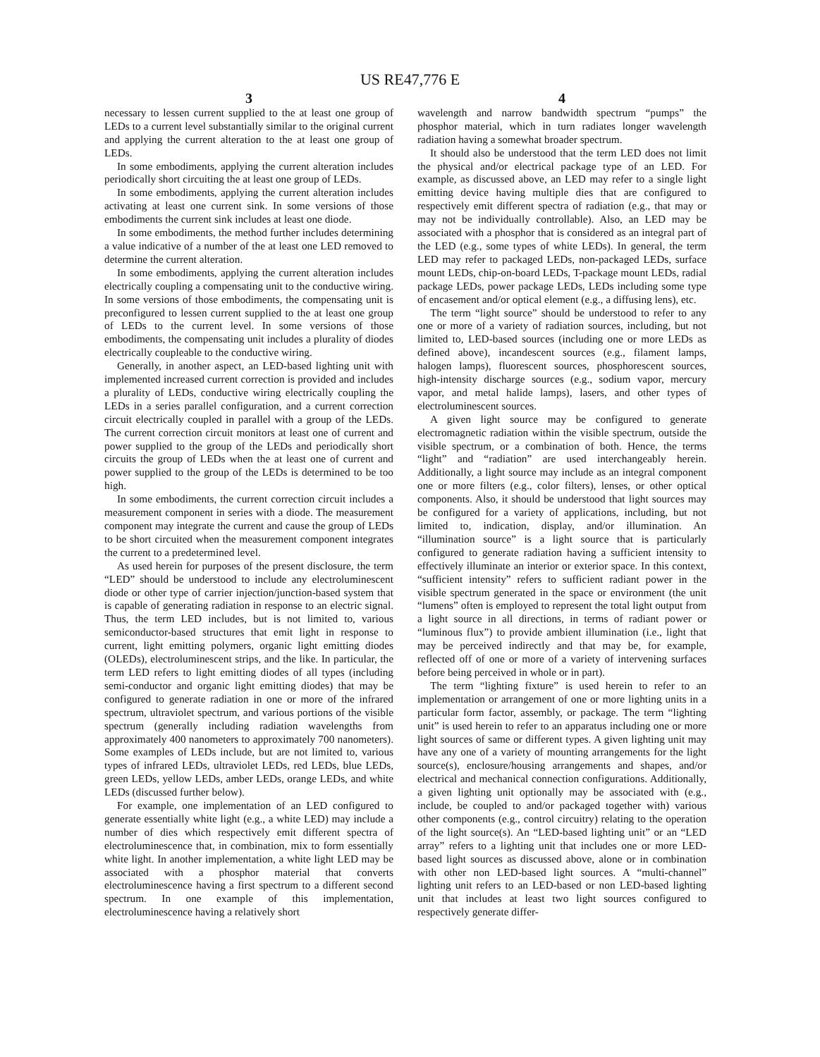US RE47,776 E
3
necessary to lessen current supplied to the at least one group of LEDs to a current level substantially similar to the original current and applying the current alteration to the at least one group of LEDs.
In some embodiments, applying the current alteration includes periodically short circuiting the at least one group of LEDs.
In some embodiments, applying the current alteration includes activating at least one current sink. In some versions of those embodiments the current sink includes at least one diode.
In some embodiments, the method further includes determining a value indicative of a number of the at least one LED removed to determine the current alteration.
In some embodiments, applying the current alteration includes electrically coupling a compensating unit to the conductive wiring. In some versions of those embodiments, the compensating unit is preconfigured to lessen current supplied to the at least one group of LEDs to the current level. In some versions of those embodiments, the compensating unit includes a plurality of diodes electrically coupleable to the conductive wiring.
Generally, in another aspect, an LED-based lighting unit with implemented increased current correction is provided and includes a plurality of LEDs, conductive wiring electrically coupling the LEDs in a series parallel configuration, and a current correction circuit electrically coupled in parallel with a group of the LEDs. The current correction circuit monitors at least one of current and power supplied to the group of the LEDs and periodically short circuits the group of LEDs when the at least one of current and power supplied to the group of the LEDs is determined to be too high.
In some embodiments, the current correction circuit includes a measurement component in series with a diode. The measurement component may integrate the current and cause the group of LEDs to be short circuited when the measurement component integrates the current to a predetermined level.
As used herein for purposes of the present disclosure, the term “LED” should be understood to include any electroluminescent diode or other type of carrier injection/junction-based system that is capable of generating radiation in response to an electric signal. Thus, the term LED includes, but is not limited to, various semiconductor-based structures that emit light in response to current, light emitting polymers, organic light emitting diodes (OLEDs), electroluminescent strips, and the like. In particular, the term LED refers to light emitting diodes of all types (including semi-conductor and organic light emitting diodes) that may be configured to generate radiation in one or more of the infrared spectrum, ultraviolet spectrum, and various portions of the visible spectrum (generally including radiation wavelengths from approximately 400 nanometers to approximately 700 nanometers). Some examples of LEDs include, but are not limited to, various types of infrared LEDs, ultraviolet LEDs, red LEDs, blue LEDs, green LEDs, yellow LEDs, amber LEDs, orange LEDs, and white LEDs (discussed further below).
For example, one implementation of an LED configured to generate essentially white light (e.g., a white LED) may include a number of dies which respectively emit different spectra of electroluminescence that, in combination, mix to form essentially white light. In another implementation, a white light LED may be associated with a phosphor material that converts electroluminescence having a first spectrum to a different second spectrum. In one example of this implementation, electroluminescence having a relatively short
4
wavelength and narrow bandwidth spectrum “pumps” the phosphor material, which in turn radiates longer wavelength radiation having a somewhat broader spectrum.
It should also be understood that the term LED does not limit the physical and/or electrical package type of an LED. For example, as discussed above, an LED may refer to a single light emitting device having multiple dies that are configured to respectively emit different spectra of radiation (e.g., that may or may not be individually controllable). Also, an LED may be associated with a phosphor that is considered as an integral part of the LED (e.g., some types of white LEDs). In general, the term LED may refer to packaged LEDs, non-packaged LEDs, surface mount LEDs, chip-on-board LEDs, T-package mount LEDs, radial package LEDs, power package LEDs, LEDs including some type of encasement and/or optical element (e.g., a diffusing lens), etc.
The term “light source” should be understood to refer to any one or more of a variety of radiation sources, including, but not limited to, LED-based sources (including one or more LEDs as defined above), incandescent sources (e.g., filament lamps, halogen lamps), fluorescent sources, phosphorescent sources, high-intensity discharge sources (e.g., sodium vapor, mercury vapor, and metal halide lamps), lasers, and other types of electroluminescent sources.
A given light source may be configured to generate electromagnetic radiation within the visible spectrum, outside the visible spectrum, or a combination of both. Hence, the terms “light” and “radiation” are used interchangeably herein. Additionally, a light source may include as an integral component one or more filters (e.g., color filters), lenses, or other optical components. Also, it should be understood that light sources may be configured for a variety of applications, including, but not limited to, indication, display, and/or illumination. An “illumination source” is a light source that is particularly configured to generate radiation having a sufficient intensity to effectively illuminate an interior or exterior space. In this context, “sufficient intensity” refers to sufficient radiant power in the visible spectrum generated in the space or environment (the unit “lumens” often is employed to represent the total light output from a light source in all directions, in terms of radiant power or “luminous flux”) to provide ambient illumination (i.e., light that may be perceived indirectly and that may be, for example, reflected off of one or more of a variety of intervening surfaces before being perceived in whole or in part).
The term “lighting fixture” is used herein to refer to an implementation or arrangement of one or more lighting units in a particular form factor, assembly, or package. The term “lighting unit” is used herein to refer to an apparatus including one or more light sources of same or different types. A given lighting unit may have any one of a variety of mounting arrangements for the light source(s), enclosure/housing arrangements and shapes, and/or electrical and mechanical connection configurations. Additionally, a given lighting unit optionally may be associated with (e.g., include, be coupled to and/or packaged together with) various other components (e.g., control circuitry) relating to the operation of the light source(s). An “LED-based lighting unit” or an “LED array” refers to a lighting unit that includes one or more LED-based light sources as discussed above, alone or in combination with other non LED-based light sources. A “multi-channel” lighting unit refers to an LED-based or non LED-based lighting unit that includes at least two light sources configured to respectively generate differ-